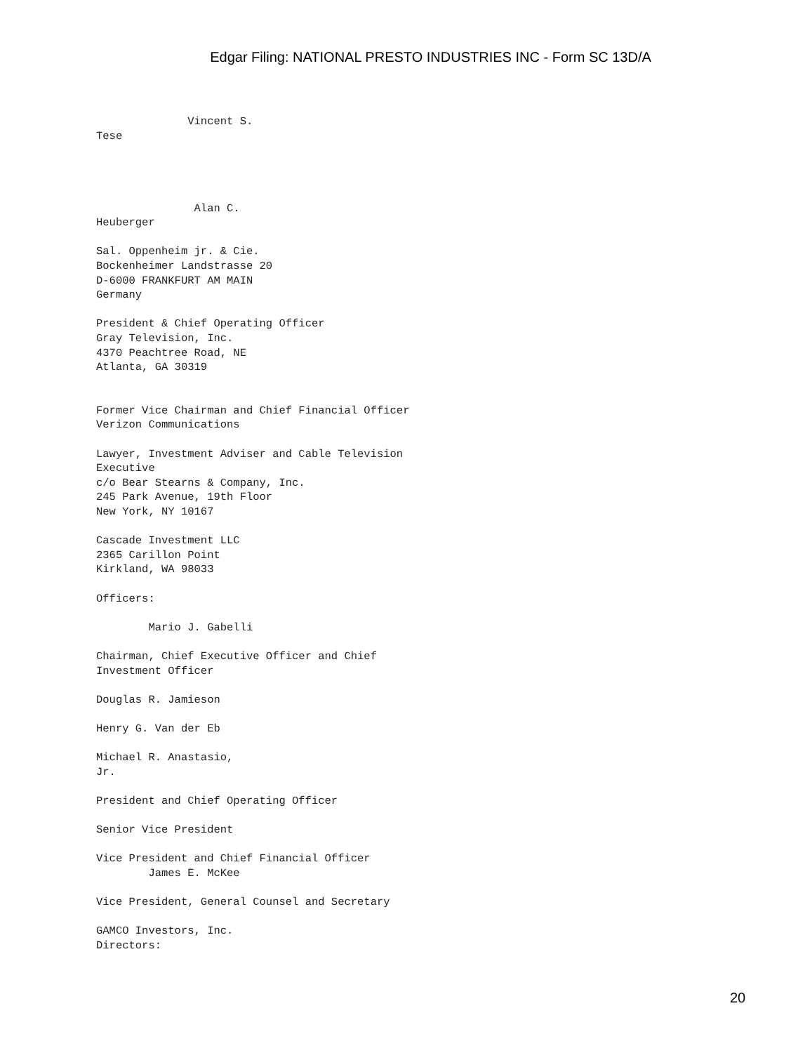Edgar Filing: NATIONAL PRESTO INDUSTRIES INC - Form SC 13D/A
              Vincent S.
Tese




               Alan C.
Heuberger

Sal. Oppenheim jr. & Cie.
Bockenheimer Landstrasse 20
D-6000 FRANKFURT AM MAIN
Germany

President & Chief Operating Officer
Gray Television, Inc.
4370 Peachtree Road, NE
Atlanta, GA 30319


Former Vice Chairman and Chief Financial Officer
Verizon Communications

Lawyer, Investment Adviser and Cable Television
Executive
c/o Bear Stearns & Company, Inc.
245 Park Avenue, 19th Floor
New York, NY 10167

Cascade Investment LLC
2365 Carillon Point
Kirkland, WA 98033

Officers:

        Mario J. Gabelli

Chairman, Chief Executive Officer and Chief
Investment Officer

Douglas R. Jamieson

Henry G. Van der Eb

Michael R. Anastasio,
Jr.

President and Chief Operating Officer

Senior Vice President

Vice President and Chief Financial Officer
        James E. McKee

Vice President, General Counsel and Secretary

GAMCO Investors, Inc.
Directors:
20